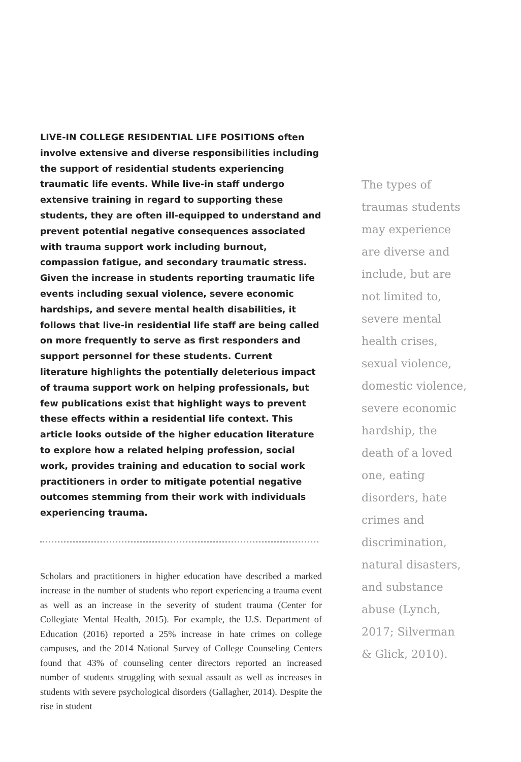LIVE-IN COLLEGE RESIDENTIAL LIFE POSITIONS often involve extensive and diverse responsibilities including the support of residential students experiencing traumatic life events. While live-in staff undergo extensive training in regard to supporting these students, they are often ill-equipped to understand and prevent potential negative consequences associated with trauma support work including burnout, compassion fatigue, and secondary traumatic stress. Given the increase in students reporting traumatic life events including sexual violence, severe economic hardships, and severe mental health disabilities, it follows that live-in residential life staff are being called on more frequently to serve as first responders and support personnel for these students. Current literature highlights the potentially deleterious impact of trauma support work on helping professionals, but few publications exist that highlight ways to prevent these effects within a residential life context. This article looks outside of the higher education literature to explore how a related helping profession, social work, provides training and education to social work practitioners in order to mitigate potential negative outcomes stemming from their work with individuals experiencing trauma.
Scholars and practitioners in higher education have described a marked increase in the number of students who report experiencing a trauma event as well as an increase in the severity of student trauma (Center for Collegiate Mental Health, 2015). For example, the U.S. Department of Education (2016) reported a 25% increase in hate crimes on college campuses, and the 2014 National Survey of College Counseling Centers found that 43% of counseling center directors reported an increased number of students struggling with sexual assault as well as increases in students with severe psychological disorders (Gallagher, 2014). Despite the rise in student
The types of traumas students may experience are diverse and include, but are not limited to, severe mental health crises, sexual violence, domestic violence, severe economic hardship, the death of a loved one, eating disorders, hate crimes and discrimination, natural disasters, and substance abuse (Lynch, 2017; Silverman & Glick, 2010).